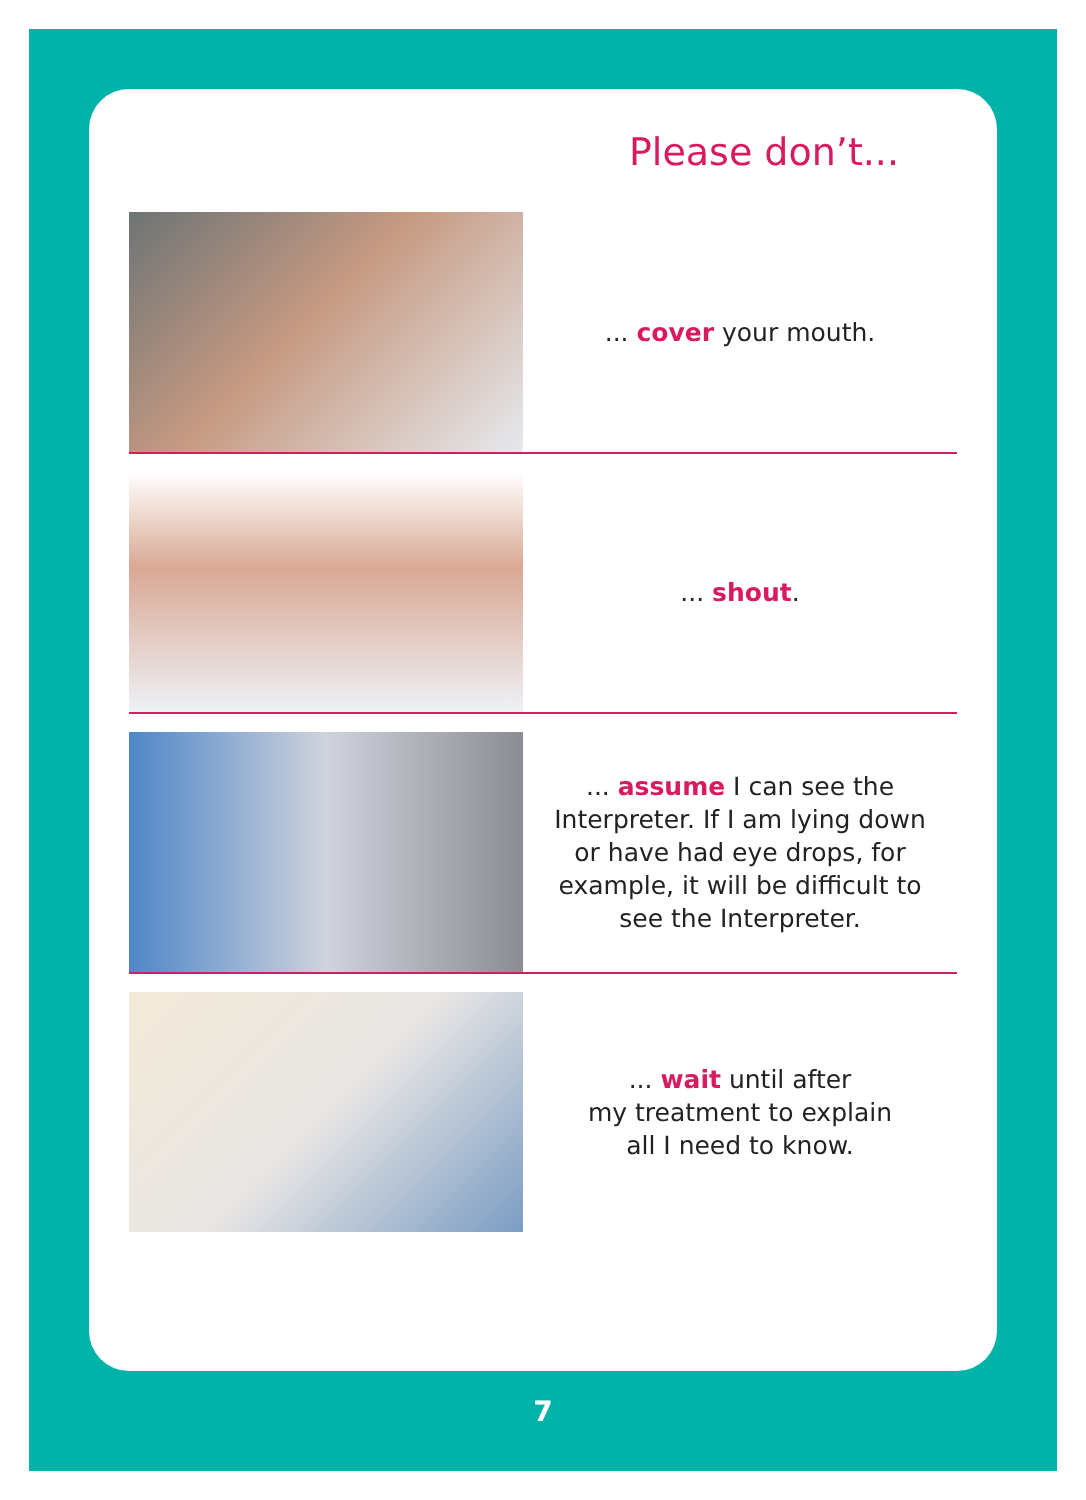Please don’t...
... cover your mouth.
... shout.
... assume I can see the Interpreter. If I am lying down or have had eye drops, for example, it will be difficult to see the Interpreter.
... wait until after
my treatment to explain
all I need to know.
7